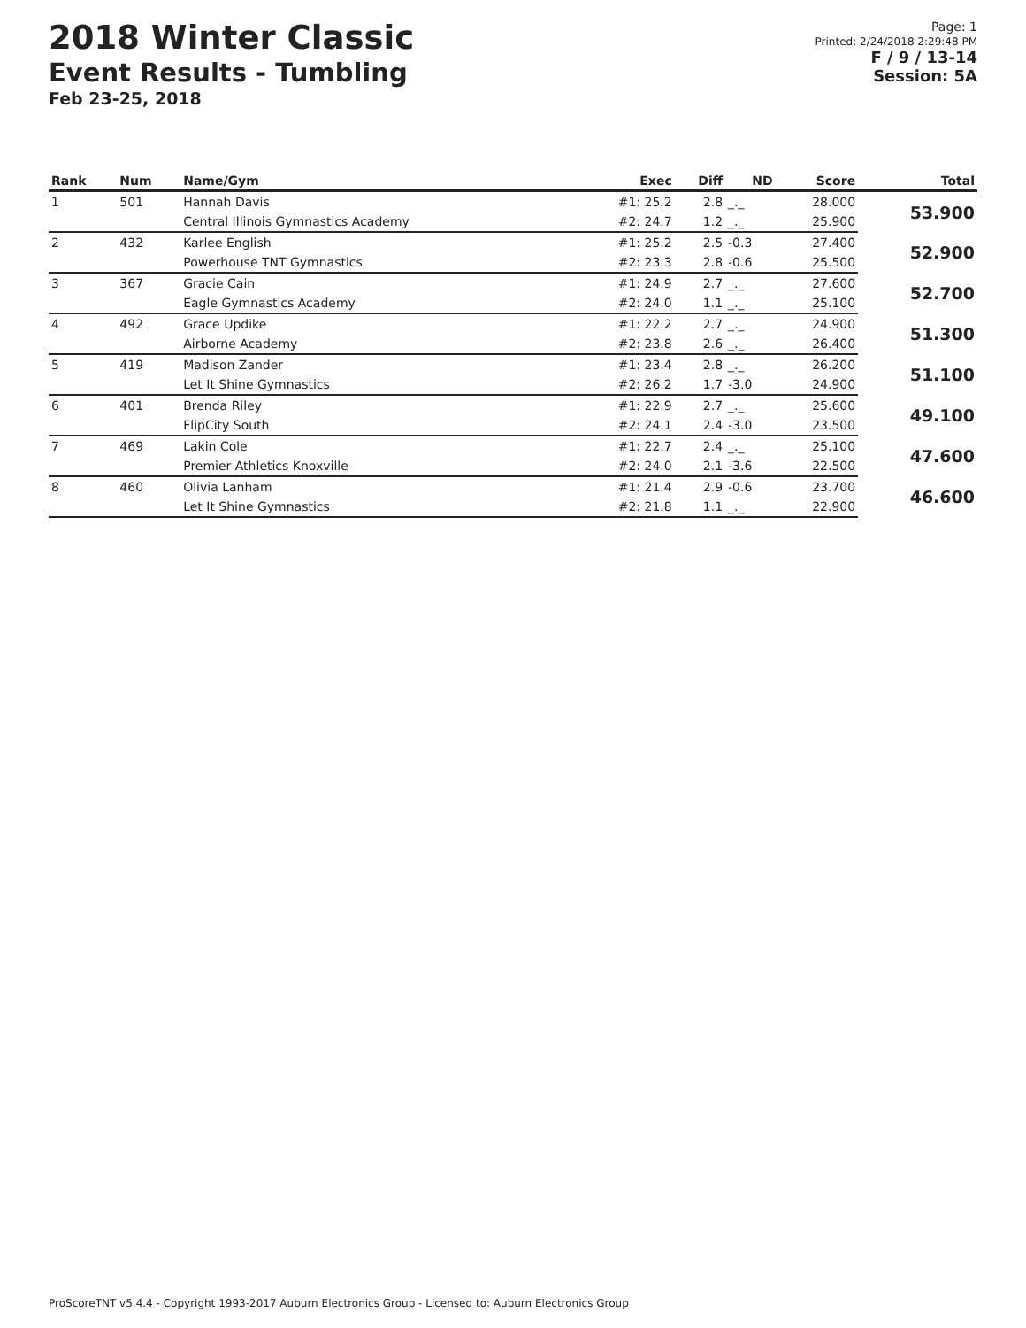2018 Winter Classic
Event Results - Tumbling
Feb 23-25, 2018
Page: 1
Printed: 2/24/2018 2:29:48 PM
F / 9 / 13-14
Session: 5A
| Rank | Num | Name/Gym | Exec | Diff | ND | Score | Total |
| --- | --- | --- | --- | --- | --- | --- | --- |
| 1 | 501 | Hannah Davis | #1: 25.2 | 2.8 | _._ | 28.000 | 53.900 |
| | | Central Illinois Gymnastics Academy | #2: 24.7 | 1.2 | _._ | 25.900 | |
| 2 | 432 | Karlee English | #1: 25.2 | 2.5 | -0.3 | 27.400 | 52.900 |
| | | Powerhouse TNT Gymnastics | #2: 23.3 | 2.8 | -0.6 | 25.500 | |
| 3 | 367 | Gracie Cain | #1: 24.9 | 2.7 | _._ | 27.600 | 52.700 |
| | | Eagle Gymnastics Academy | #2: 24.0 | 1.1 | _._ | 25.100 | |
| 4 | 492 | Grace Updike | #1: 22.2 | 2.7 | _._ | 24.900 | 51.300 |
| | | Airborne Academy | #2: 23.8 | 2.6 | _._ | 26.400 | |
| 5 | 419 | Madison Zander | #1: 23.4 | 2.8 | _._ | 26.200 | 51.100 |
| | | Let It Shine Gymnastics | #2: 26.2 | 1.7 | -3.0 | 24.900 | |
| 6 | 401 | Brenda Riley | #1: 22.9 | 2.7 | _._ | 25.600 | 49.100 |
| | | FlipCity South | #2: 24.1 | 2.4 | -3.0 | 23.500 | |
| 7 | 469 | Lakin Cole | #1: 22.7 | 2.4 | _._ | 25.100 | 47.600 |
| | | Premier Athletics Knoxville | #2: 24.0 | 2.1 | -3.6 | 22.500 | |
| 8 | 460 | Olivia Lanham | #1: 21.4 | 2.9 | -0.6 | 23.700 | 46.600 |
| | | Let It Shine Gymnastics | #2: 21.8 | 1.1 | _._ | 22.900 | |
ProScoreTNT v5.4.4 - Copyright 1993-2017 Auburn Electronics Group - Licensed to: Auburn Electronics Group